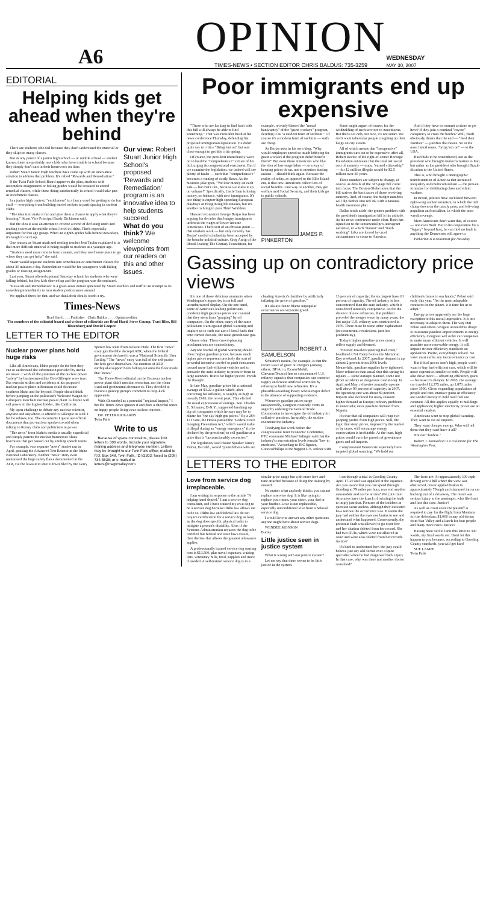A6
OPINION
TIMES-NEWS • SECTION EDITOR CHRIS BALDUS: 735-3259
WEDNESDAY
MAY 30, 2007
EDITORIAL
Helping kids get ahead when they're behind
Our view: Robert Stuart Junior High School's proposed 'Rewards and Remediation' program is an innovative idea to help students succeed.
What do you think? We welcome viewpoints from our readers on this and other issues.
There are students who fail because they don't understand the material or they skip too many classes.
But as any parent of a junior high school — or middle school — student knows, there are probably more kids who have trouble in school because they simply don't turn in their homework on time.
Robert Stuart Junior High teachers have come up with an innovative solution to address that problem. It's called "Rewards and Remediation."
If the Twin Falls School Board approves the plan, students with incomplete assignments or failing grades would be required to attend remedial classes, while those doing satisfactorily in school would take part in enrichment classes.
In a junior high context, "enrichment" is a fancy word for getting to do fun stuff — everything from building model rockets to participating in student clubs.
"The idea is to make it fun and give them a chance to apply what they're learning," Stuart Vice Principal Brady Dickinson said.
But the idea is also an attempt to reverse a trend of declining math and reading scores at the middle school level in Idaho. That's especially important for this age group. When an eighth-grader falls behind nowadays, it's tough to catch up.
One reason, as Stuart math and reading teacher Jeni Taylor explained it, is that more difficult material is being taught to students at a younger age.
"Students need more time to learn content, and they need some place to go where they can get help," she said.
Stuart would separate students into remediation or enrichment classes for about 30 minutes a day. Remediation would be for youngsters with failing grades or missing assignments.
Last year, Stuart offered optional Saturday school for students who were falling behind, but few kids showed up and the program was discontinued.
"Rewards and Remediation" is a grass-roots notion generated by Stuart teachers and staff in an attempt to do something immediately to turn student performance around.
We applaud them for that, and we think their idea is worth a try.
Times-News
Brad Hurd . . . . Publisher Chris Baldus . . . . Opinion editor
The members of the editorial board and writers of editorials are Brad Hurd, Steve Crump, Traci Bliss, Bill Bitzenburg and David Cooper.
LETTER TO THE EDITOR
Nuclear power plans hold huge risks
Like all Americans, Idaho people do the best they can to understand the information provided by media on issues. I wish all the promises of the nuclear power "safety" by businessmen like Don Gillespie were true. But terrorist strikes and accidents at his proposed nuclear power plant in Bruneau could devastate southern Idaho and far beyond. People should think before jumping on the politician's Welcome Wagon for Gillespie's merchant nuclear power plant. Gillespie will sell power to the highest bidder, like California.
My open challenge to debate any nuclear scientist, anytime and anywhere, is offered to Gillespie as well. I bet he refuses, too. The documents I quote are official documents that pro-nuclear speakers avoid when talking to Rotary clubs and politicians in power.
"The news" from Idaho's media is usually superficial and simply parrots the nuclear businesses' shiny brochures that get passed out by smiling speech teams.
For example, two separate "news" stories ran in April, praising the Advanced Test Reactor at the Idaho National Laboratory. Neither "news" story even mentioned the huge safety flaws documented at the ATR, via the lawsuit to shut it down filed by the Gerry Spence law team from Jackson Hole. The first "news" story glorified the decrepit ATR, when the federal government declared it was a "National Scientific User Facility." The "news" story was full of the self-praise the feds gave themselves. No mention of ATR earthquake support bolts falling out onto the floor made that "news."
The Times-News editorial on the Bruneau nuclear power plant didn't mention terrorism, nor the clean wind and geothermal alternatives. They decided to feature a grazing group's comment to drop-kick opponents.
With Chernobyl as a potential "regional impact," I bet the Times-News ignores it and does a cheerful series on happy people living near nuclear reactors.
DR. PETER RICKARDS
Twin Falls
Write to us
Because of space constraints, please limit letters to 300 words. Include your signature, mailing address and telephone number. Letters may be brought to our Twin Falls office; mailed to P.O. Box 548, Twin Falls, ID 83303; faxed to (208) 734-5538; or e-mailed to letters@magicvalley.com.
Poor immigrants end up expensive
"Those who are looking to find fault with this bill will always be able to find something." That was President Bush at his news conference Thursday, defending his proposed immigration legislation. He didn't quite say to critics "Bring 'em on" but was close enough to get this critic going.
Of course, the president immediately went on to laud the "comprehensive" virtues of his bill, urging its congressional enactment. But if we examine the legislation, we indeed will see plenty of faults — such that "comprehensive" becomes a catalog of costly flaws. As the business joke goes, "We lose money on each sale — but that's OK, because we make it up on volume!" Specifically, Uncle Sam is losing money, on balance, with new immigrants. It's one thing to import high-spending European playboys or Hong Kong billionaires, but it's another to bring in poor Third Worlders.
Harvard economist George Borjas has been arguing for decades that hungry immigrants undercut the wages of lower-income Americans. That's sort of an obvious point — that markets work — but only recently has Borjas' careful scholarship been accepted by the broader political culture. Greg Anrig of the liberal-leaning The Century Foundation, for example, recently blasted the "moral bankruptcy" of the "guest workers" program, deriding it as "a modern form of serfdom." Of course it's a modern form of serfdom — serfs are cheap.
As Borjas asks in his own blog, "Why would employers spend so much lobbying for guest workers if the program didn't benefit them?" But even those Americans who like the idea of low-wage labor — as a way of keeping prices down, not to mention busting unions — should think again. Because the reality of today, as opposed to the Ellis Island era, is that new Americans collect lots of social benefits. One way or another, they get welfare and Social Security, and their kids go to public schools.
JAMES P. PINKERTON
Some might argue, of course, for the withholding of such services to noncitizens. But that's not only not nice, it's not smart. We don't want tubercular people coughing up their lungs on city streets.
All of which means that "inexpensive" immigrants turn out to be expensive, after all. Robert Rector of the right-of-center Heritage Foundation estimates that the total net social cost of amnesty — oops, "earned citizenship" — for 12 million illegals would be $2.5 trillion over 30 years.
These numbers are subject to change, of course, as details of the 347-page bill come into focus. The Boston Globe notes that the bill waives the back taxes of those receiving amnesty. And, of course, the budget numbers will dip further into red ink with a national health insurance plan.
Dollar totals aside, the greater problem with the president's immigration bill is his attitude. As his news conference made clear, Bush has signed on to the sentimental pro-immigrant narrative, in which "honest" and "hard-working" folks are forced by cruel circumstance to come to America.
And if they have to commit a crime to get here? If they join a criminal "coyote" conspiracy to cross the border? Well, Bush obviously thinks that the end — "feed their families" — justifies the means. So in the most literal sense, "bring 'em on" — to the USA.
Bush bids to be remembered, not as the president who brought democratization to Iraq but rather as the president who brought Brazil-ification to the United States.
That is, who brought a demographic transformation of America that increased inequality and multiculturalism — the proven formulas for debilitating class and ethnic warfare.
In Brazil, politics have oscillated between right-wing authoritarianism, in which the rich clamp down on the unruly poor, and left-wing populism and socialism, in which the poor wreak revenge.
Most Americans don't want that, of course — not even Bush. But in his desperation for a "legacy" beyond Iraq, he can find no fault in anything the Democrats will agree to.
Pinkerton is a columnist for Newsday.
Gassing up on contradictory price views
It's one of those delicious moments when Washington's hypocrisy is on full and unembarrassed display. On the one hand, some of America's leading politicians condemn high gasoline prices and contend that they stem from "gouging" by oil companies. On the other, many of the same politicians warn against global warming and implore us to curb our use of fossil fuels that emit carbon dioxide, the main greenhouse gas.
Guess what: These crowd-pleasing proclamations are contradictory.
Anyone fearful of global warming should cheer higher gasoline prices, because much higher prices represent precisely the sort of powerful incentive needed to push consumers toward more fuel-efficient vehicles and to persuade the auto industry to produce them in large numbers. Bravo for higher prices! Perish the thought.
In late May, gasoline prices hit a national average of $3.22 a gallon which, after correcting for inflation, is roughly as high as in early 1981, the recent peak. This elicited the usual expressions of outrage. Sen. Charles E. Schumer, D-N.Y., suggested breaking up big oil companies which he says may be to blame for "the sky-high gas prices." By a 284-141 vote, the House passed the "Federal Price Gouging Prevention Act," which would make it illegal during an "energy emergency" (to be declared by the president) to sell gasoline at a price that is "unconscionably excessive."
The legislation, said House Speaker Nancy Pelosi, D-Calif., would "punish those who are cheating America's families by artificially inflating the price of gasoline."
It's always fun to blame unpopular occurrences on corporate greed.
ROBERT J. SAMUELSON
Schumer's notion, for example, is that the recent wave of giant oil mergers (among others: BP/Arco, Exxon/Mobil, Chevron/Texaco) has so concentrated U.S. refinery capacity that companies can constrict supply and create artificial scarcities by refusing to build new refineries. It's a plausible-sounding theory whose major defect is the absence of supporting evidence.
Whenever gasoline prices surge unexpectedly, Congress routinely vents its anger by ordering the Federal Trade Commission to investigate the oil industry for collusive practices. Invariably, the studies exonerate the industry.
Testifying last week before the congressional Joint Economic Committee, FTC economist Michael Salinger said that the industry's concentration levels remain "low to moderate." According to JEC figures, ConocoPhillips is the biggest U.S. refiner with 13 percent of capacity; the six largest have 61 percent of capacity. The oil industry is less concentrated than the auto industry, which is considered intensely competitive. As for the absence of new refineries, that problem preceded the merger wave by many years; the last major U.S. refinery was constructed in 1976. There must be some other explanation (environmental restrictions, past low profitability).
Today's higher gasoline prices mostly reflect supply and demand.
"Holiday travelers ignoring fuel costs," headlined USA Today before the Memorial Day weekend. In 2007, gasoline demand is up almost 2 percent from 2006 levels. Meanwhile, gasoline supplies have tightened. More refineries than usual shut this spring for repairs — some outages planned, some not (from accidents or dangerous conditions). In April and May, refineries normally operate well above 90 percent of capacity; in 2007, the operating rate was about 89 percent. Imports also declined for many reasons: higher demand in Europe; refinery problems in Venezuela; more gasoline demand from Nigeria.
It's true that oil companies will reap eye-popping profits from high prices. Still, the logic that steep prices, imposed by the market or by taxes, will encourage energy conservation is irrefutable. At the least, high prices would curb the growth of greenhouse gases and oil imports.
Congressional Democrats especially have targeted global warming. "We hold our children's future in our hands," Pelosi said early this year. "As the most adaptable creatures on the planet, it is time for us to adapt."
Energy prices apparently are the huge exception to this moral imperative. It is not necessary to adapt to them. The way that Pelosi and others navigate around this illogic is to assume painless improvements in energy efficiency. Congress will order car companies to make more efficient vehicles. It will mandate more renewable energy. It will impose stricter efficiency standards on appliances. Presto, everything's solved. No voter must suffer any inconvenience or cost.
But if fuel prices aren't high, people won't want to buy fuel-efficient cars, which will be more expensive, smaller or both. People will also drive more — offsetting efficiency gains — because it's cheaper. In 2005, the average car traveled 12,375 miles, up 1,871 miles since 1990. Given expanding populations of people and cars, massive gains in efficiency are needed merely to hold total fuel use constant. All this applies equally to buildings and appliances; higher electricity prices are an essential catalyst.
Americans want to stop global warming. They want to cut oil imports.
They want cheaper energy. Who will tell them that they can't have it all?
Not our "leaders."
Robert J. Samuelson is a columnist for The Washington Post.
LETTERS TO THE EDITOR
Love from service dog irreplaceable.
I am writing in response to the article "A helping hand denied." I am a service dog consultant, and I have trained my own dog to be a service dog because Idaho law allows me to do so. Idaho law and federal law do not require certification for a service dog as long as the dog does specific physical tasks to mitigate a person's disability. Also, if the Veterans Administration requires the dog to be certified but federal and state laws do not, then the law that allows the greatest allowance applies.
A professionally trained service dog starting cost is $13,500, plus travel expenses, waiting lists, veterinary bills, food, supplies and more if needed. A self-trained service dog is in a similar price range but with more love and time attached because of doing the training by oneself.
No matter what anybody thinks; you cannot replace a service dog. It is like trying to replace your mom, your sister, your dad or your brother. Love is not replaceable, especially unconditional love from a beloved service dog.
I would love to answer any other questions anyone might have about service dogs.
WENDEE MONSON
Burley
Little justice seen in justice system
What is wrong with our justice system?
Let me say that there seems to be little justice in the system.
I sat through a trial in Gooding County April 17-20 and was appalled at the injustice. Are you aware that you can speed through Gooding at 79 miles per hour, rear end another automobile and not be at risk? Well, it's true! Attorneys have the knack of twisting the truth to imply just that. Pictures of the incident in question seem useless, although they indicated how serious the occurrence was. It seems the jury had neither the eyes nor brains to see and understand what happened. Consequently, the person at fault was allowed to go scott free and her citation deleted from her record. She had two DUIs, which were not allowed in court and were also deleted from her records. Justice?
It's hard to understand how the jury could believe just any old doctor over a spine specialist when he had diagnosed back injury. In that case, why was there not another doctor consulted?
The facts are: At approximately 100 mph driving over a hill where the view was obstructed, driver applied brakes to approximately 79 mph and slammed into a car backing out of a driveway. The result was serious injury to the passenger, who filed suit and lost this case. Justice?
As well as court costs the plaintiff is required to pay for the flight from Montana for the defendant, $1,000 to any old doctor from Sun Valley and a lunch for four people and many more costs. Justice?
Having been told to limit this letter to 300 words, my final words are: Don't let this happen to you because, according to Gooding County standards, you will get hurt!
SUE LAMPE
Twin Falls